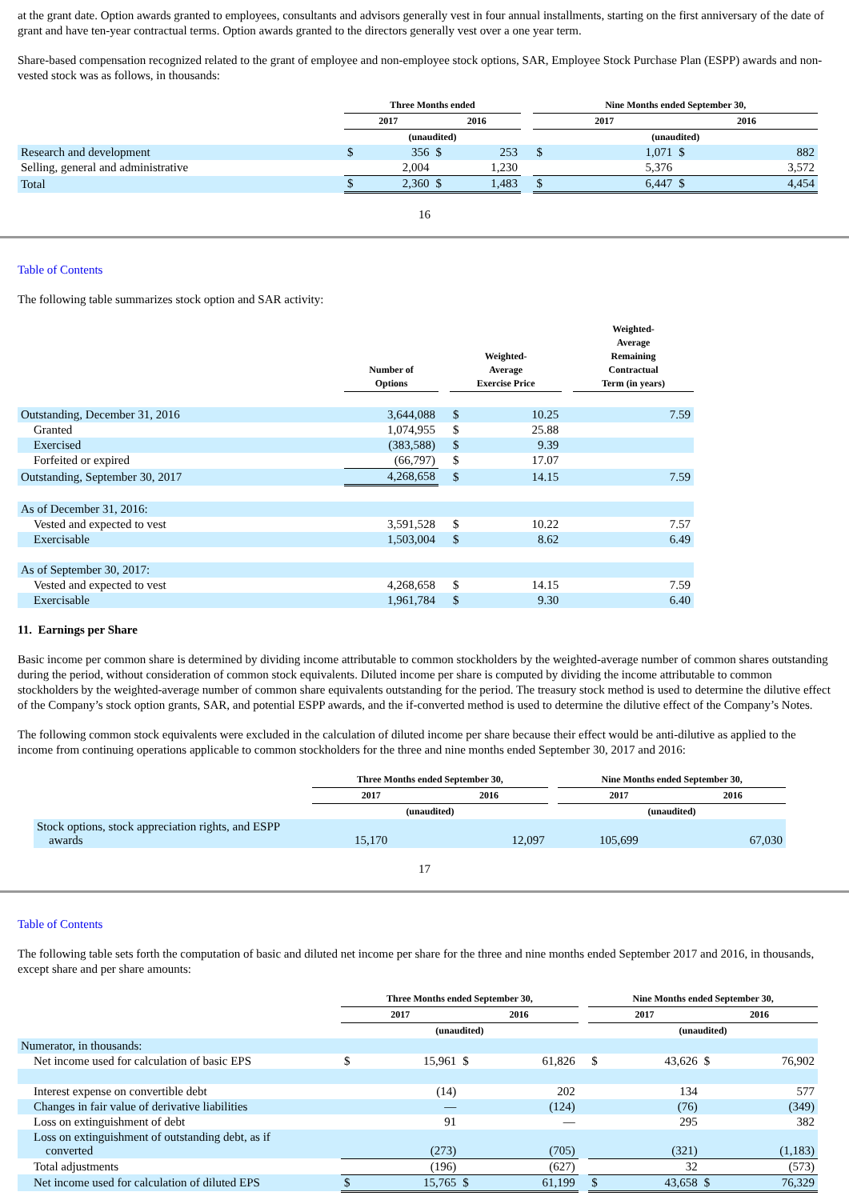at the grant date. Option awards granted to employees, consultants and advisors generally vest in four annual installments, starting on the first anniversary of the date of grant and have ten-year contractual terms. Option awards granted to the directors generally vest over a one year term.
Share-based compensation recognized related to the grant of employee and non-employee stock options, SAR, Employee Stock Purchase Plan (ESPP) awards and non-vested stock was as follows, in thousands:
| | Three Months ended | | | | | Nine Months ended September 30, | | | |
| --- | --- | --- | --- | --- | --- | --- | --- | --- | --- |
| | 2017 | | 2016 | | | 2017 | | 2016 | |
| | (unaudited) | | | | | (unaudited) | | | |
| Research and development | $ | 356 | $ | 253 | | $ | 1,071 | $ | 882 |
| Selling, general and administrative | | 2,004 | | 1,230 | | | 5,376 | | 3,572 |
| Total | $ | 2,360 | $ | 1,483 | | $ | 6,447 | $ | 4,454 |
16
Table of Contents
The following table summarizes stock option and SAR activity:
| | Number of Options | | Weighted- Average Exercise Price | | | Weighted- Average Remaining Contractual Term (in years) |
| --- | --- | --- | --- | --- | --- | --- |
| Outstanding, December 31, 2016 | 3,644,088 | | $ | 10.25 | | 7.59 |
| Granted | 1,074,955 | | $ | 25.88 | | |
| Exercised | (383,588) | | $ | 9.39 | | |
| Forfeited or expired | (66,797) | | $ | 17.07 | | |
| Outstanding, September 30, 2017 | 4,268,658 | | $ | 14.15 | | 7.59 |
| As of December 31, 2016: | | | | | | |
| Vested and expected to vest | 3,591,528 | | $ | 10.22 | | 7.57 |
| Exercisable | 1,503,004 | | $ | 8.62 | | 6.49 |
| As of September 30, 2017: | | | | | | |
| Vested and expected to vest | 4,268,658 | | $ | 14.15 | | 7.59 |
| Exercisable | 1,961,784 | | $ | 9.30 | | 6.40 |
11. Earnings per Share
Basic income per common share is determined by dividing income attributable to common stockholders by the weighted-average number of common shares outstanding during the period, without consideration of common stock equivalents. Diluted income per share is computed by dividing the income attributable to common stockholders by the weighted-average number of common share equivalents outstanding for the period. The treasury stock method is used to determine the dilutive effect of the Company’s stock option grants, SAR, and potential ESPP awards, and the if-converted method is used to determine the dilutive effect of the Company’s Notes.
The following common stock equivalents were excluded in the calculation of diluted income per share because their effect would be anti-dilutive as applied to the income from continuing operations applicable to common stockholders for the three and nine months ended September 30, 2017 and 2016:
| | Three Months ended September 30, | | | Nine Months ended September 30, | |
| --- | --- | --- | --- | --- | --- |
| | 2017 | 2016 | | 2017 | 2016 |
| | (unaudited) | | | (unaudited) | |
| Stock options, stock appreciation rights, and ESPP awards | 15,170 | 12,097 | | 105,699 | 67,030 |
17
Table of Contents
The following table sets forth the computation of basic and diluted net income per share for the three and nine months ended September 2017 and 2016, in thousands, except share and per share amounts:
| | Three Months ended September 30, | | | | | Nine Months ended September 30, | | | |
| --- | --- | --- | --- | --- | --- | --- | --- | --- | --- |
| | 2017 | | 2016 | | | 2017 | | 2016 | |
| | (unaudited) | | | | | (unaudited) | | | |
| Numerator, in thousands: | | | | | | | | | |
| Net income used for calculation of basic EPS | $ | 15,961 | $ | 61,826 | | $ | 43,626 | $ | 76,902 |
| Interest expense on convertible debt | | (14) | | 202 | | | 134 | | 577 |
| Changes in fair value of derivative liabilities | | — | | (124) | | | (76) | | (349) |
| Loss on extinguishment of debt | | 91 | | — | | | 295 | | 382 |
| Loss on extinguishment of outstanding debt, as if converted | | (273) | | (705) | | | (321) | | (1,183) |
| Total adjustments | | (196) | | (627) | | | 32 | | (573) |
| Net income used for calculation of diluted EPS | $ | 15,765 | $ | 61,199 | | $ | 43,658 | $ | 76,329 |